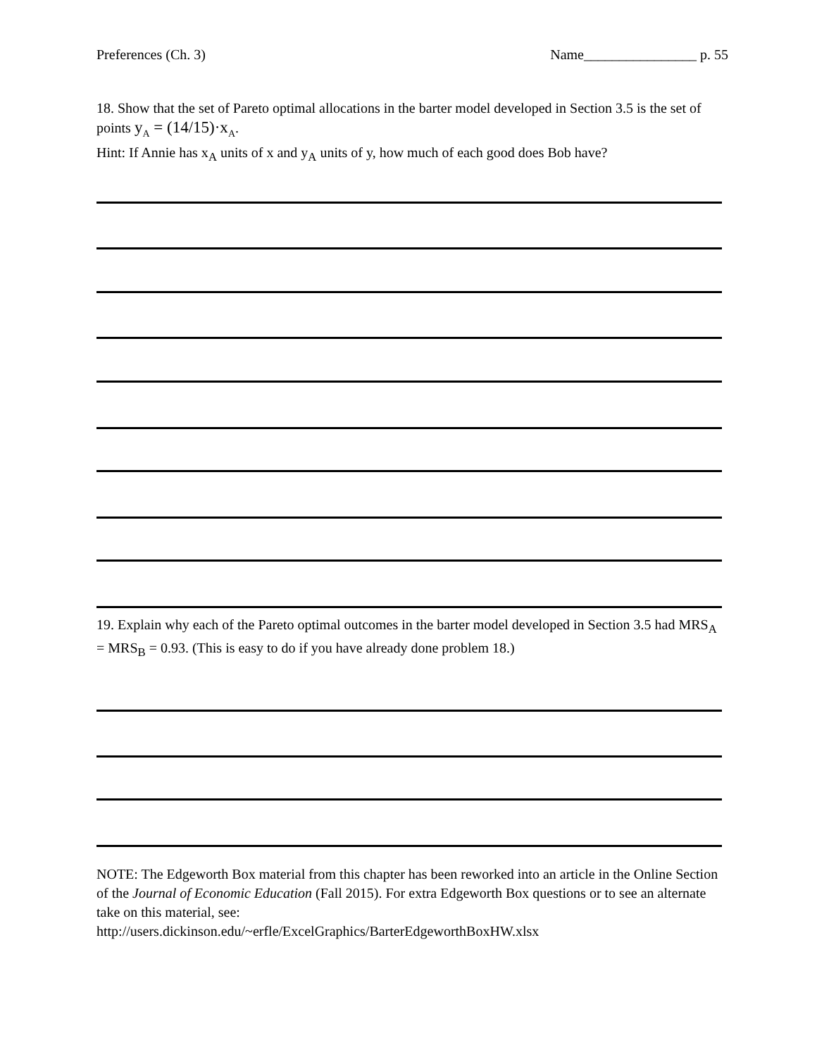Preferences (Ch. 3) Name________________ p. 55
18. Show that the set of Pareto optimal allocations in the barter model developed in Section 3.5 is the set of points y<sub>A</sub> = (14/15)·x<sub>A</sub>.
Hint: If Annie has x<sub>A</sub> units of x and y<sub>A</sub> units of y, how much of each good does Bob have?
19. Explain why each of the Pareto optimal outcomes in the barter model developed in Section 3.5 had MRS<sub>A</sub> = MRS<sub>B</sub> = 0.93. (This is easy to do if you have already done problem 18.)
NOTE: The Edgeworth Box material from this chapter has been reworked into an article in the Online Section of the Journal of Economic Education (Fall 2015). For extra Edgeworth Box questions or to see an alternate take on this material, see:
http://users.dickinson.edu/~erfle/ExcelGraphics/BarterEdgeworthBoxHW.xlsx